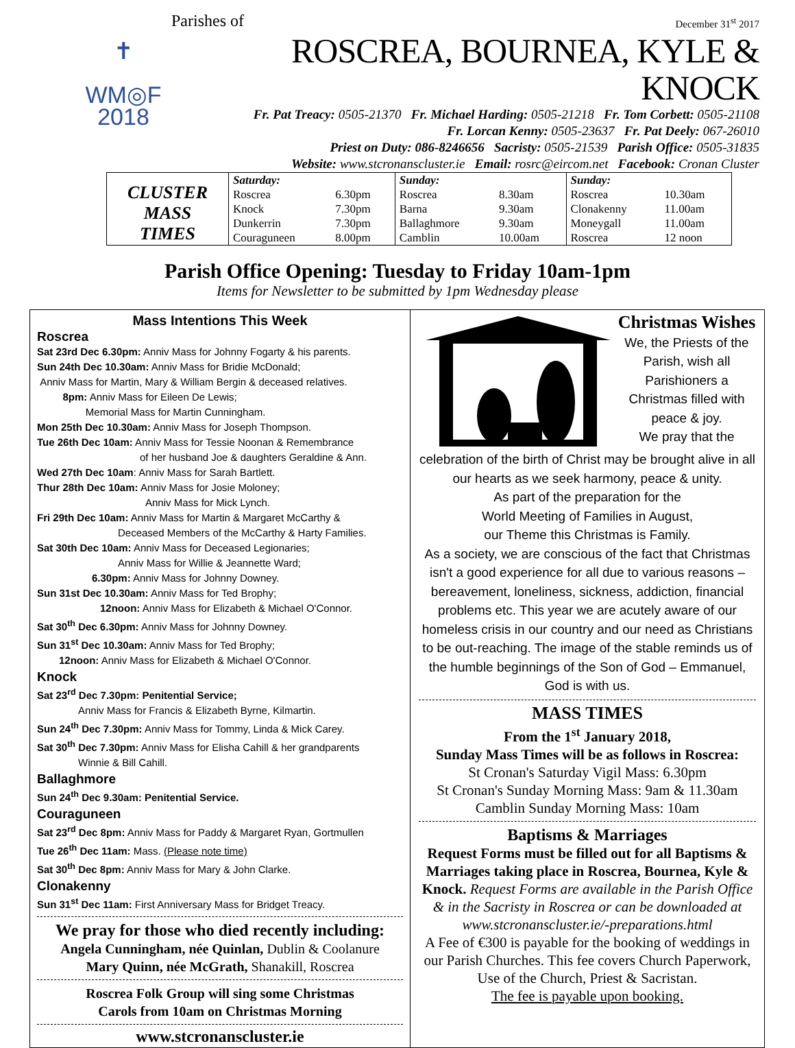✝
WM◎F
2018
Parishes of December 31<sup>st</sup> 2017
ROSCREA, BOURNEA, KYLE & KNOCK
Fr. Pat Treacy: 0505-21370 Fr. Michael Harding: 0505-21218 Fr. Tom Corbett: 0505-21108
Fr. Lorcan Kenny: 0505-23637 Fr. Pat Deely: 067-26010
Priest on Duty: 086-8246656 Sacristy: 0505-21539 Parish Office: 0505-31835
Website: www.stcronanscluster.ie Email: rosrc@eircom.net Facebook: Cronan Cluster
| CLUSTER MASS TIMES | Saturday: | | Sunday: | | Sunday: | |
| | Roscrea | 6.30pm | Roscrea | 8.30am | Roscrea | 10.30am |
| | Knock | 7.30pm | Barna | 9.30am | Clonakenny | 11.00am |
| | Dunkerrin | 7.30pm | Ballaghmore | 9.30am | Moneygall | 11.00am |
| | Couraguneen | 8.00pm | Camblin | 10.00am | Roscrea | 12 noon |
Parish Office Opening: Tuesday to Friday 10am-1pm
Items for Newsletter to be submitted by 1pm Wednesday please
Mass Intentions This Week
Roscrea
Sat 23rd Dec 6.30pm: Anniv Mass for Johnny Fogarty & his parents.
Sun 24th Dec 10.30am: Anniv Mass for Bridie McDonald;
Anniv Mass for Martin, Mary & William Bergin & deceased relatives.
8pm: Anniv Mass for Eileen De Lewis;
Memorial Mass for Martin Cunningham.
Mon 25th Dec 10.30am: Anniv Mass for Joseph Thompson.
Tue 26th Dec 10am: Anniv Mass for Tessie Noonan & Remembrance
of her husband Joe & daughters Geraldine & Ann.
Wed 27th Dec 10am: Anniv Mass for Sarah Bartlett.
Thur 28th Dec 10am: Anniv Mass for Josie Moloney;
Anniv Mass for Mick Lynch.
Fri 29th Dec 10am: Anniv Mass for Martin & Margaret McCarthy &
Deceased Members of the McCarthy & Harty Families.
Sat 30th Dec 10am: Anniv Mass for Deceased Legionaries;
Anniv Mass for Willie & Jeannette Ward;
6.30pm: Anniv Mass for Johnny Downey.
Sun 31st Dec 10.30am: Anniv Mass for Ted Brophy;
12noon: Anniv Mass for Elizabeth & Michael O'Connor.
Sat 30<sup>th</sup> Dec 6.30pm: Anniv Mass for Johnny Downey.
Sun 31<sup>st</sup> Dec 10.30am: Anniv Mass for Ted Brophy;
12noon: Anniv Mass for Elizabeth & Michael O'Connor.
Knock
Sat 23<sup>rd</sup> Dec 7.30pm: Penitential Service;
Anniv Mass for Francis & Elizabeth Byrne, Kilmartin.
Sun 24<sup>th</sup> Dec 7.30pm: Anniv Mass for Tommy, Linda & Mick Carey.
Sat 30<sup>th</sup> Dec 7.30pm: Anniv Mass for Elisha Cahill & her grandparents
Winnie & Bill Cahill.
Ballaghmore
Sun 24<sup>th</sup> Dec 9.30am: Penitential Service.
Couraguneen
Sat 23<sup>rd</sup> Dec 8pm: Anniv Mass for Paddy & Margaret Ryan, Gortmullen
Tue 26<sup>th</sup> Dec 11am: Mass. (Please note time)
Sat 30<sup>th</sup> Dec 8pm: Anniv Mass for Mary & John Clarke.
Clonakenny
Sun 31<sup>st</sup> Dec 11am: First Anniversary Mass for Bridget Treacy.
We pray for those who died recently including:
Angela Cunningham, née Quinlan, Dublin & Coolanure
Mary Quinn, née McGrath, Shanakill, Roscrea
Roscrea Folk Group will sing some Christmas
Carols from 10am on Christmas Morning
www.stcronanscluster.ie
Christmas Wishes
We, the Priests of the Parish, wish all Parishioners a Christmas filled with peace & joy.
We pray that the
celebration of the birth of Christ may be brought alive in all our hearts as we seek harmony, peace & unity.
As part of the preparation for the
World Meeting of Families in August,
our Theme this Christmas is Family.
As a society, we are conscious of the fact that Christmas isn't a good experience for all due to various reasons – bereavement, loneliness, sickness, addiction, financial problems etc. This year we are acutely aware of our homeless crisis in our country and our need as Christians to be out-reaching. The image of the stable reminds us of the humble beginnings of the Son of God – Emmanuel, God is with us.
MASS TIMES
From the 1<sup>st</sup> January 2018,
Sunday Mass Times will be as follows in Roscrea:
St Cronan's Saturday Vigil Mass: 6.30pm
St Cronan's Sunday Morning Mass: 9am & 11.30am
Camblin Sunday Morning Mass: 10am
Baptisms & Marriages
Request Forms must be filled out for all Baptisms & Marriages taking place in Roscrea, Bournea, Kyle & Knock. Request Forms are available in the Parish Office & in the Sacristy in Roscrea or can be downloaded at www.stcronanscluster.ie/-preparations.html
A Fee of €300 is payable for the booking of weddings in our Parish Churches. This fee covers Church Paperwork, Use of the Church, Priest & Sacristan.
The fee is payable upon booking.